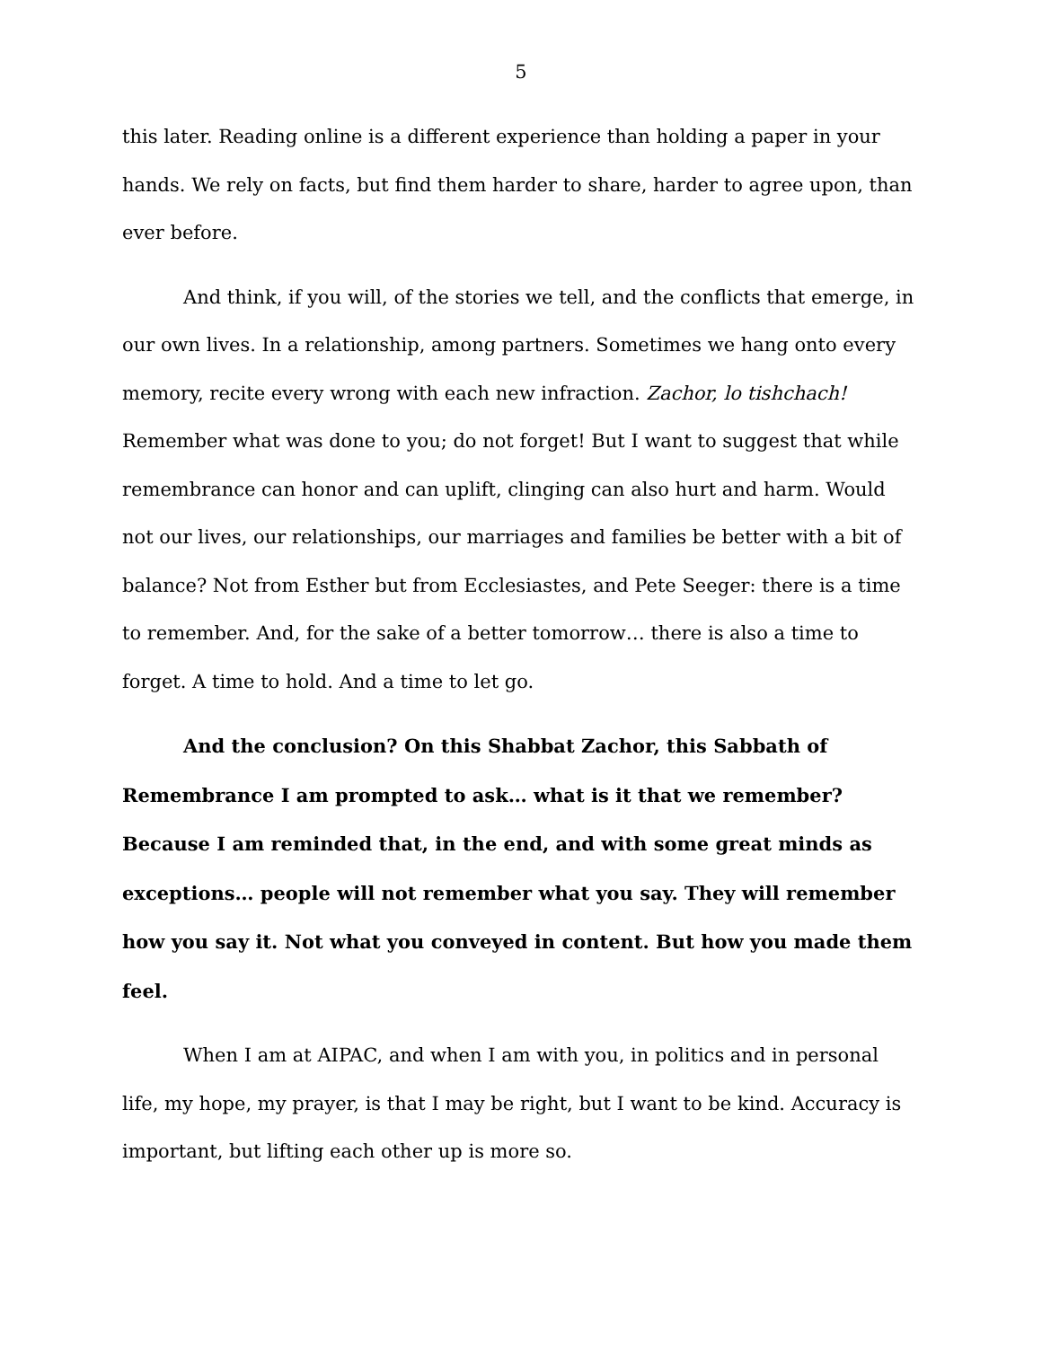5
this later. Reading online is a different experience than holding a paper in your hands. We rely on facts, but find them harder to share, harder to agree upon, than ever before.
And think, if you will, of the stories we tell, and the conflicts that emerge, in our own lives. In a relationship, among partners. Sometimes we hang onto every memory, recite every wrong with each new infraction. Zachor, lo tishchach! Remember what was done to you; do not forget! But I want to suggest that while remembrance can honor and can uplift, clinging can also hurt and harm. Would not our lives, our relationships, our marriages and families be better with a bit of balance? Not from Esther but from Ecclesiastes, and Pete Seeger: there is a time to remember. And, for the sake of a better tomorrow… there is also a time to forget. A time to hold. And a time to let go.
And the conclusion? On this Shabbat Zachor, this Sabbath of Remembrance I am prompted to ask… what is it that we remember? Because I am reminded that, in the end, and with some great minds as exceptions… people will not remember what you say. They will remember how you say it. Not what you conveyed in content. But how you made them feel.
When I am at AIPAC, and when I am with you, in politics and in personal life, my hope, my prayer, is that I may be right, but I want to be kind. Accuracy is important, but lifting each other up is more so.